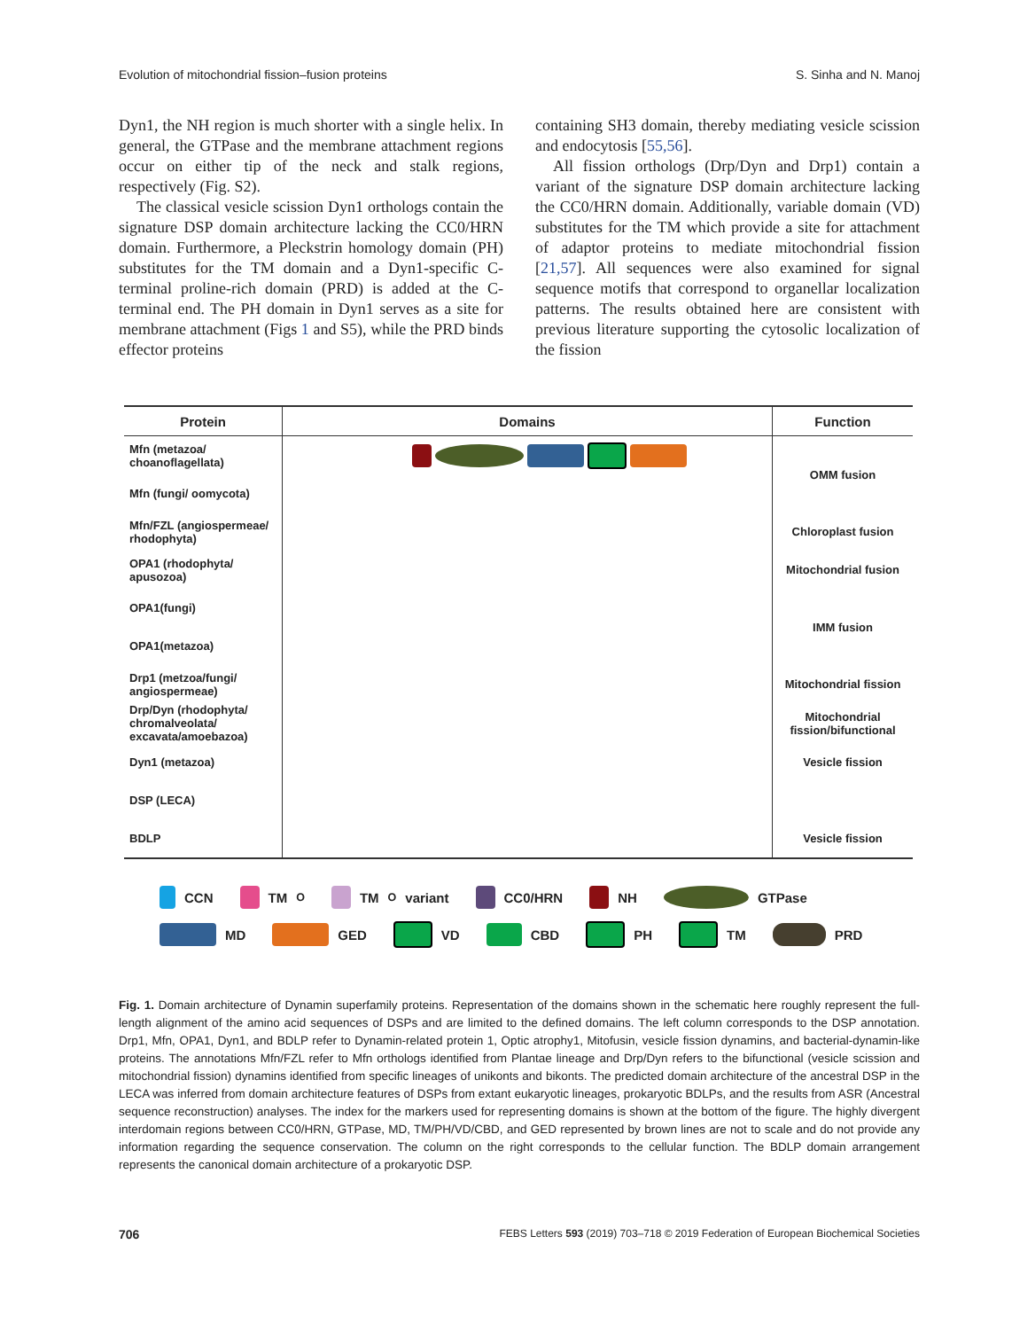Evolution of mitochondrial fission–fusion proteins S. Sinha and N. Manoj
Dyn1, the NH region is much shorter with a single helix. In general, the GTPase and the membrane attachment regions occur on either tip of the neck and stalk regions, respectively (Fig. S2).
The classical vesicle scission Dyn1 orthologs contain the signature DSP domain architecture lacking the CC0/HRN domain. Furthermore, a Pleckstrin homology domain (PH) substitutes for the TM domain and a Dyn1-specific C-terminal proline-rich domain (PRD) is added at the C-terminal end. The PH domain in Dyn1 serves as a site for membrane attachment (Figs 1 and S5), while the PRD binds effector proteins
containing SH3 domain, thereby mediating vesicle scission and endocytosis [55,56].
All fission orthologs (Drp/Dyn and Drp1) contain a variant of the signature DSP domain architecture lacking the CC0/HRN domain. Additionally, variable domain (VD) substitutes for the TM which provide a site for attachment of adaptor proteins to mediate mitochondrial fission [21,57]. All sequences were also examined for signal sequence motifs that correspond to organellar localization patterns. The results obtained here are consistent with previous literature supporting the cytosolic localization of the fission
| Protein | Domains | Function |
| --- | --- | --- |
| Mfn (metazoa/ choanoflagellata) | | OMM fusion |
| Mfn (fungi/ oomycota) | | |
| Mfn/FZL (angiospermeae/ rhodophyta) | | Chloroplast fusion |
| OPA1 (rhodophyta/ apusozoa) | | Mitochondrial fusion |
| OPA1(fungi) | | IMM fusion |
| OPA1(metazoa) | | |
| Drp1 (metzoa/fungi/ angiospermeae) | | Mitochondrial fission |
| Drp/Dyn (rhodophyta/ chromalveolata/ excavata/amoebazoa) | | Mitochondrial fission/bifunctional |
| Dyn1 (metazoa) | | Vesicle fission |
| DSP (LECA) | | |
| BDLP | | Vesicle fission |
CCN TM<sub>O</sub> TM<sub>O</sub> variant CC0/HRN NH GTPase MD GED VD CBD PH TM PRD
Fig. 1. Domain architecture of Dynamin superfamily proteins. Representation of the domains shown in the schematic here roughly represent the full-length alignment of the amino acid sequences of DSPs and are limited to the defined domains. The left column corresponds to the DSP annotation. Drp1, Mfn, OPA1, Dyn1, and BDLP refer to Dynamin-related protein 1, Optic atrophy1, Mitofusin, vesicle fission dynamins, and bacterial-dynamin-like proteins. The annotations Mfn/FZL refer to Mfn orthologs identified from Plantae lineage and Drp/Dyn refers to the bifunctional (vesicle scission and mitochondrial fission) dynamins identified from specific lineages of unikonts and bikonts. The predicted domain architecture of the ancestral DSP in the LECA was inferred from domain architecture features of DSPs from extant eukaryotic lineages, prokaryotic BDLPs, and the results from ASR (Ancestral sequence reconstruction) analyses. The index for the markers used for representing domains is shown at the bottom of the figure. The highly divergent interdomain regions between CC0/HRN, GTPase, MD, TM/PH/VD/CBD, and GED represented by brown lines are not to scale and do not provide any information regarding the sequence conservation. The column on the right corresponds to the cellular function. The BDLP domain arrangement represents the canonical domain architecture of a prokaryotic DSP.
706 FEBS Letters 593 (2019) 703–718 © 2019 Federation of European Biochemical Societies